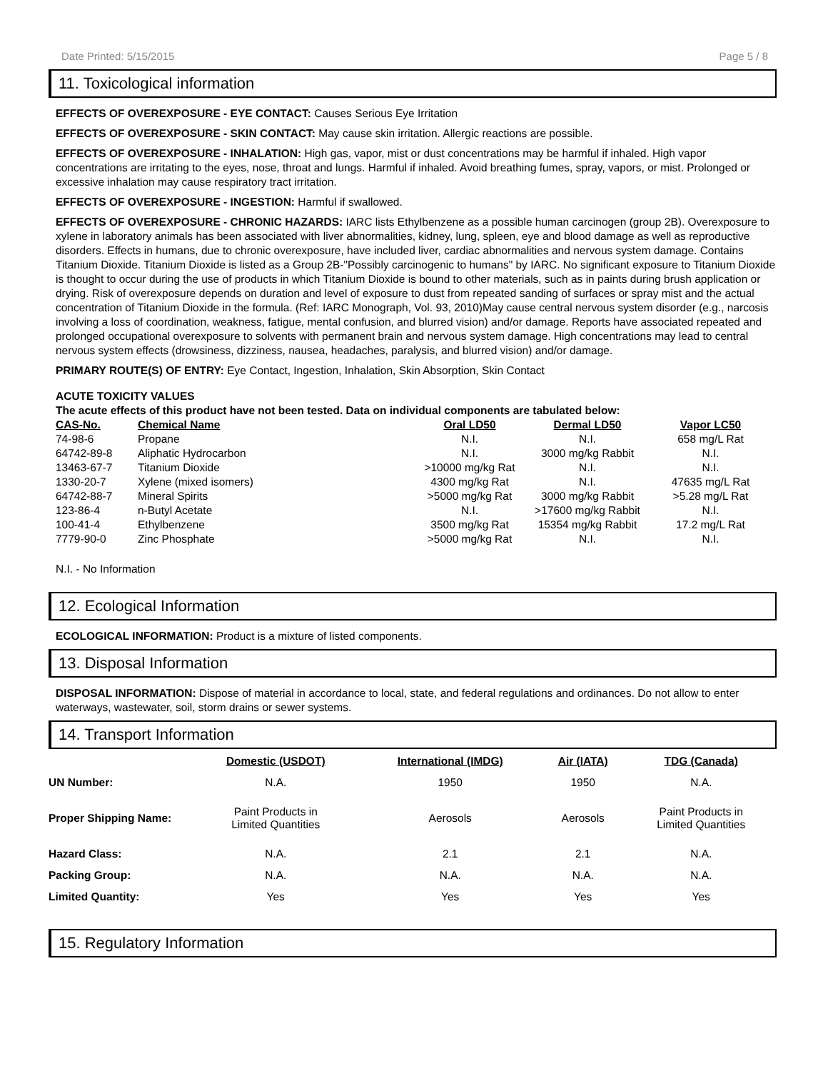Date Printed: 5/15/2015 Page 5 / 8
11. Toxicological information
EFFECTS OF OVEREXPOSURE - EYE CONTACT: Causes Serious Eye Irritation
EFFECTS OF OVEREXPOSURE - SKIN CONTACT: May cause skin irritation. Allergic reactions are possible.
EFFECTS OF OVEREXPOSURE - INHALATION: High gas, vapor, mist or dust concentrations may be harmful if inhaled. High vapor concentrations are irritating to the eyes, nose, throat and lungs. Harmful if inhaled. Avoid breathing fumes, spray, vapors, or mist. Prolonged or excessive inhalation may cause respiratory tract irritation.
EFFECTS OF OVEREXPOSURE - INGESTION: Harmful if swallowed.
EFFECTS OF OVEREXPOSURE - CHRONIC HAZARDS: IARC lists Ethylbenzene as a possible human carcinogen (group 2B). Overexposure to xylene in laboratory animals has been associated with liver abnormalities, kidney, lung, spleen, eye and blood damage as well as reproductive disorders. Effects in humans, due to chronic overexposure, have included liver, cardiac abnormalities and nervous system damage. Contains Titanium Dioxide. Titanium Dioxide is listed as a Group 2B-"Possibly carcinogenic to humans" by IARC. No significant exposure to Titanium Dioxide is thought to occur during the use of products in which Titanium Dioxide is bound to other materials, such as in paints during brush application or drying. Risk of overexposure depends on duration and level of exposure to dust from repeated sanding of surfaces or spray mist and the actual concentration of Titanium Dioxide in the formula. (Ref: IARC Monograph, Vol. 93, 2010)May cause central nervous system disorder (e.g., narcosis involving a loss of coordination, weakness, fatigue, mental confusion, and blurred vision) and/or damage. Reports have associated repeated and prolonged occupational overexposure to solvents with permanent brain and nervous system damage. High concentrations may lead to central nervous system effects (drowsiness, dizziness, nausea, headaches, paralysis, and blurred vision) and/or damage.
PRIMARY ROUTE(S) OF ENTRY: Eye Contact, Ingestion, Inhalation, Skin Absorption, Skin Contact
ACUTE TOXICITY VALUES
The acute effects of this product have not been tested. Data on individual components are tabulated below:
| CAS-No. | Chemical Name | Oral LD50 | Dermal LD50 | Vapor LC50 |
| --- | --- | --- | --- | --- |
| 74-98-6 | Propane | N.I. | N.I. | 658 mg/L Rat |
| 64742-89-8 | Aliphatic Hydrocarbon | N.I. | 3000 mg/kg Rabbit | N.I. |
| 13463-67-7 | Titanium Dioxide | >10000 mg/kg Rat | N.I. | N.I. |
| 1330-20-7 | Xylene (mixed isomers) | 4300 mg/kg Rat | N.I. | 47635 mg/L Rat |
| 64742-88-7 | Mineral Spirits | >5000 mg/kg Rat | 3000 mg/kg Rabbit | >5.28 mg/L Rat |
| 123-86-4 | n-Butyl Acetate | N.I. | >17600 mg/kg Rabbit | N.I. |
| 100-41-4 | Ethylbenzene | 3500 mg/kg Rat | 15354 mg/kg Rabbit | 17.2 mg/L Rat |
| 7779-90-0 | Zinc Phosphate | >5000 mg/kg Rat | N.I. | N.I. |
N.I. - No Information
12. Ecological Information
ECOLOGICAL INFORMATION: Product is a mixture of listed components.
13. Disposal Information
DISPOSAL INFORMATION: Dispose of material in accordance to local, state, and federal regulations and ordinances. Do not allow to enter waterways, wastewater, soil, storm drains or sewer systems.
14. Transport Information
| | Domestic (USDOT) | International (IMDG) | Air (IATA) | TDG (Canada) |
| --- | --- | --- | --- | --- |
| UN Number: | N.A. | 1950 | 1950 | N.A. |
| Proper Shipping Name: | Paint Products in Limited Quantities | Aerosols | Aerosols | Paint Products in Limited Quantities |
| Hazard Class: | N.A. | 2.1 | 2.1 | N.A. |
| Packing Group: | N.A. | N.A. | N.A. | N.A. |
| Limited Quantity: | Yes | Yes | Yes | Yes |
15. Regulatory Information